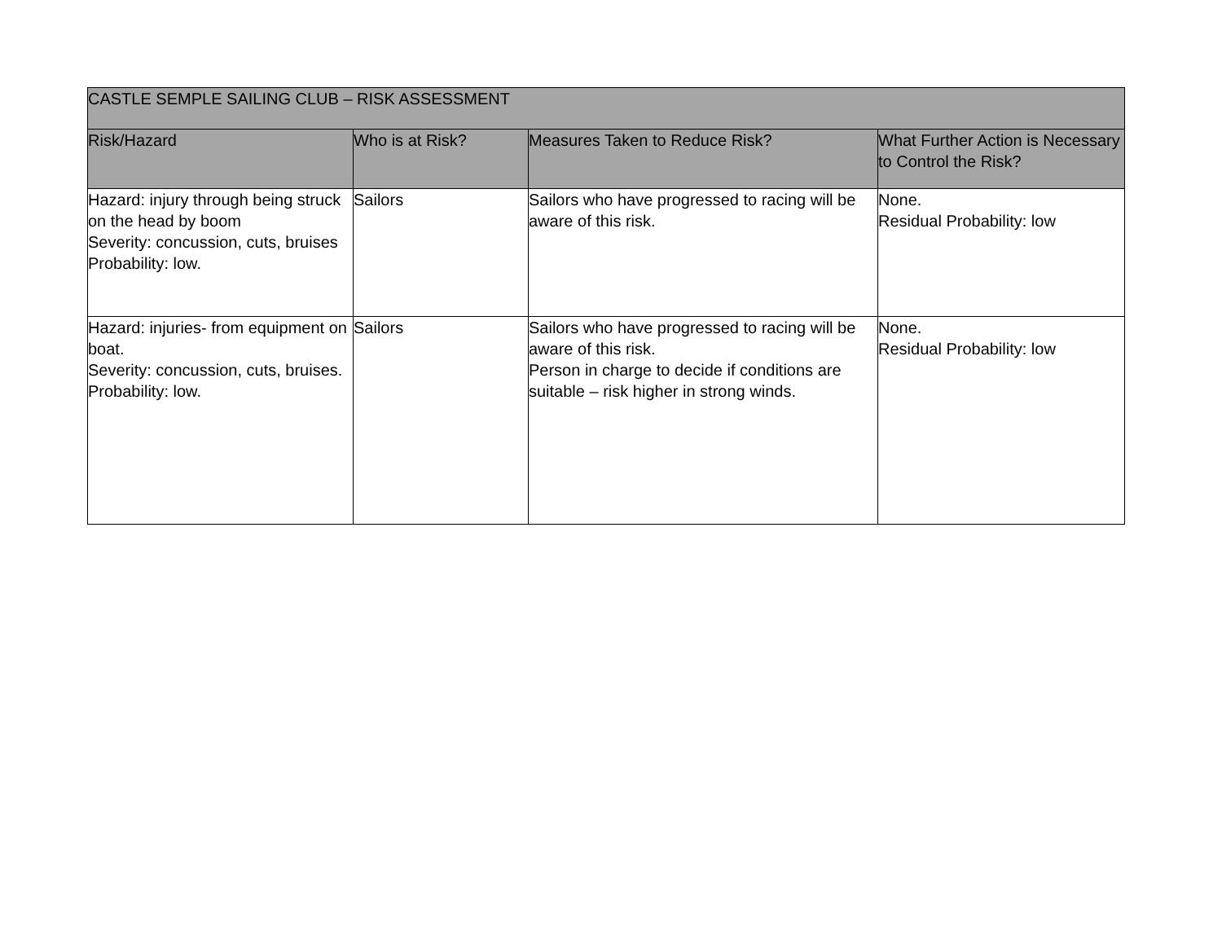| CASTLE SEMPLE SAILING CLUB – RISK ASSESSMENT | | | |
| --- | --- | --- | --- |
| Risk/Hazard | Who is at Risk? | Measures Taken to Reduce Risk? | What Further Action is Necessary to Control the Risk? |
| Hazard: injury through being struck on the head by boom Severity: concussion, cuts, bruises Probability: low. | Sailors | Sailors who have progressed to racing will be aware of this risk. | None. Residual Probability: low |
| Hazard: injuries- from equipment on boat. Severity: concussion, cuts, bruises. Probability: low. | Sailors | Sailors who have progressed to racing will be aware of this risk. Person in charge to decide if conditions are suitable – risk higher in strong winds. | None. Residual Probability: low |